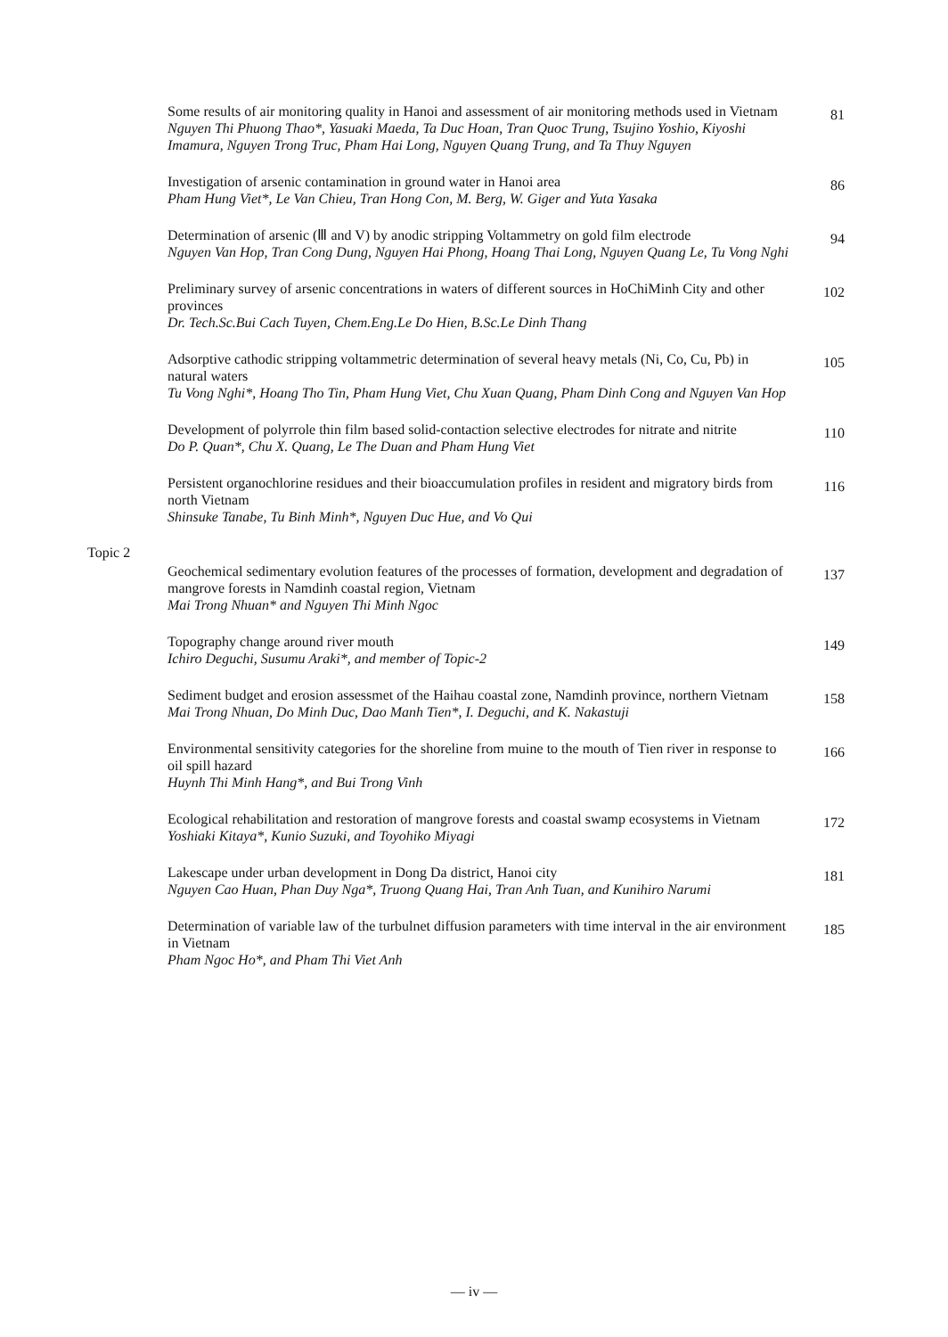Some results of air monitoring quality in Hanoi and assessment of air monitoring methods used in Vietnam
Nguyen Thi Phuong Thao*, Yasuaki Maeda, Ta Duc Hoan, Tran Quoc Trung, Tsujino Yoshio, Kiyoshi Imamura, Nguyen Trong Truc, Pham Hai Long, Nguyen Quang Trung, and Ta Thuy Nguyen
81
Investigation of arsenic contamination in ground water in Hanoi area
Pham Hung Viet*, Le Van Chieu, Tran Hong Con, M. Berg, W. Giger and Yuta Yasaka
86
Determination of arsenic (Ⅲ and V) by anodic stripping Voltammetry on gold film electrode
Nguyen Van Hop, Tran Cong Dung, Nguyen Hai Phong, Hoang Thai Long, Nguyen Quang Le, Tu Vong Nghi
94
Preliminary survey of arsenic concentrations in waters of different sources in HoChiMinh City and other provinces
Dr. Tech.Sc.Bui Cach Tuyen, Chem.Eng.Le Do Hien, B.Sc.Le Dinh Thang
102
Adsorptive cathodic stripping voltammetric determination of several heavy metals (Ni, Co, Cu, Pb) in natural waters
Tu Vong Nghi*, Hoang Tho Tin, Pham Hung Viet, Chu Xuan Quang, Pham Dinh Cong and Nguyen Van Hop
105
Development of polyrrole thin film based solid-contaction selective electrodes for nitrate and nitrite
Do P. Quan*, Chu X. Quang, Le The Duan and Pham Hung Viet
110
Persistent organochlorine residues and their bioaccumulation profiles in resident and migratory birds from north Vietnam
Shinsuke Tanabe, Tu Binh Minh*, Nguyen Duc Hue, and Vo Qui
116
Topic 2
Geochemical sedimentary evolution features of the processes of formation, development and degradation of mangrove forests in Namdinh coastal region, Vietnam
Mai Trong Nhuan* and Nguyen Thi Minh Ngoc
137
Topography change around river mouth
Ichiro Deguchi, Susumu Araki*, and member of Topic-2
149
Sediment budget and erosion assessmet of the Haihau coastal zone, Namdinh province, northern Vietnam
Mai Trong Nhuan, Do Minh Duc, Dao Manh Tien*, I. Deguchi, and K. Nakastuji
158
Environmental sensitivity categories for the shoreline from muine to the mouth of Tien river in response to oil spill hazard
Huynh Thi Minh Hang*, and Bui Trong Vinh
166
Ecological rehabilitation and restoration of mangrove forests and coastal swamp ecosystems in Vietnam
Yoshiaki Kitaya*, Kunio Suzuki, and Toyohiko Miyagi
172
Lakescape under urban development in Dong Da district, Hanoi city
Nguyen Cao Huan, Phan Duy Nga*, Truong Quang Hai, Tran Anh Tuan, and Kunihiro Narumi
181
Determination of variable law of the turbulnet diffusion parameters with time interval in the air environment in Vietnam
Pham Ngoc Ho*, and Pham Thi Viet Anh
185
— iv —